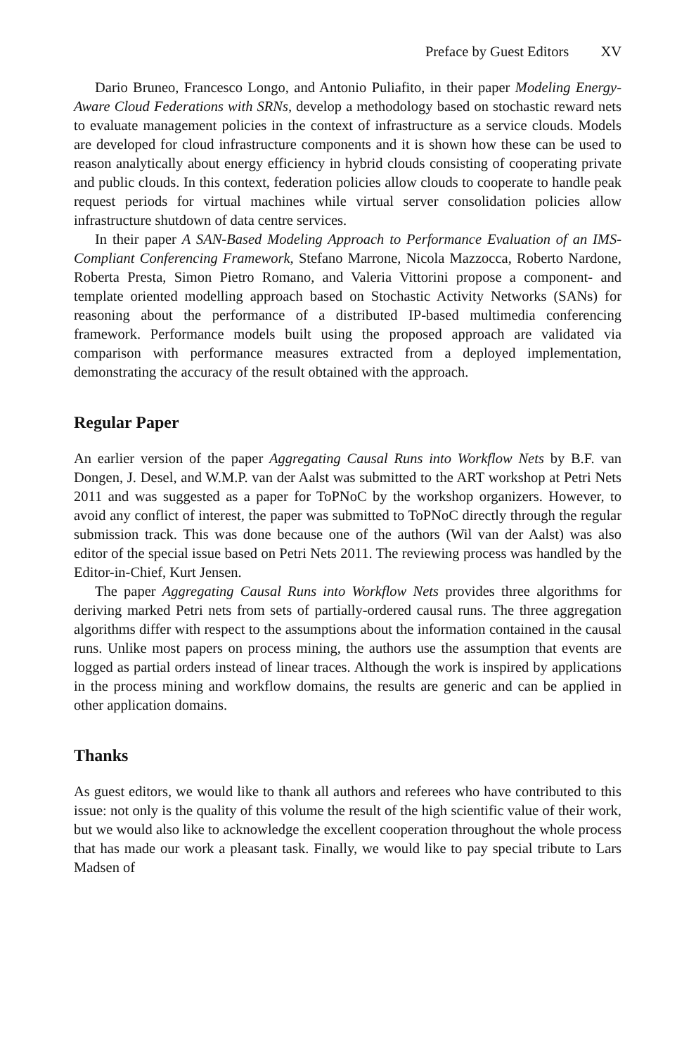Preface by Guest Editors XV
Dario Bruneo, Francesco Longo, and Antonio Puliafito, in their paper Modeling Energy-Aware Cloud Federations with SRNs, develop a methodology based on stochastic reward nets to evaluate management policies in the context of infrastructure as a service clouds. Models are developed for cloud infrastructure components and it is shown how these can be used to reason analytically about energy efficiency in hybrid clouds consisting of cooperating private and public clouds. In this context, federation policies allow clouds to cooperate to handle peak request periods for virtual machines while virtual server consolidation policies allow infrastructure shutdown of data centre services.
In their paper A SAN-Based Modeling Approach to Performance Evaluation of an IMS-Compliant Conferencing Framework, Stefano Marrone, Nicola Mazzocca, Roberto Nardone, Roberta Presta, Simon Pietro Romano, and Valeria Vittorini propose a component- and template oriented modelling approach based on Stochastic Activity Networks (SANs) for reasoning about the performance of a distributed IP-based multimedia conferencing framework. Performance models built using the proposed approach are validated via comparison with performance measures extracted from a deployed implementation, demonstrating the accuracy of the result obtained with the approach.
Regular Paper
An earlier version of the paper Aggregating Causal Runs into Workflow Nets by B.F. van Dongen, J. Desel, and W.M.P. van der Aalst was submitted to the ART workshop at Petri Nets 2011 and was suggested as a paper for ToPNoC by the workshop organizers. However, to avoid any conflict of interest, the paper was submitted to ToPNoC directly through the regular submission track. This was done because one of the authors (Wil van der Aalst) was also editor of the special issue based on Petri Nets 2011. The reviewing process was handled by the Editor-in-Chief, Kurt Jensen.
The paper Aggregating Causal Runs into Workflow Nets provides three algorithms for deriving marked Petri nets from sets of partially-ordered causal runs. The three aggregation algorithms differ with respect to the assumptions about the information contained in the causal runs. Unlike most papers on process mining, the authors use the assumption that events are logged as partial orders instead of linear traces. Although the work is inspired by applications in the process mining and workflow domains, the results are generic and can be applied in other application domains.
Thanks
As guest editors, we would like to thank all authors and referees who have contributed to this issue: not only is the quality of this volume the result of the high scientific value of their work, but we would also like to acknowledge the excellent cooperation throughout the whole process that has made our work a pleasant task. Finally, we would like to pay special tribute to Lars Madsen of